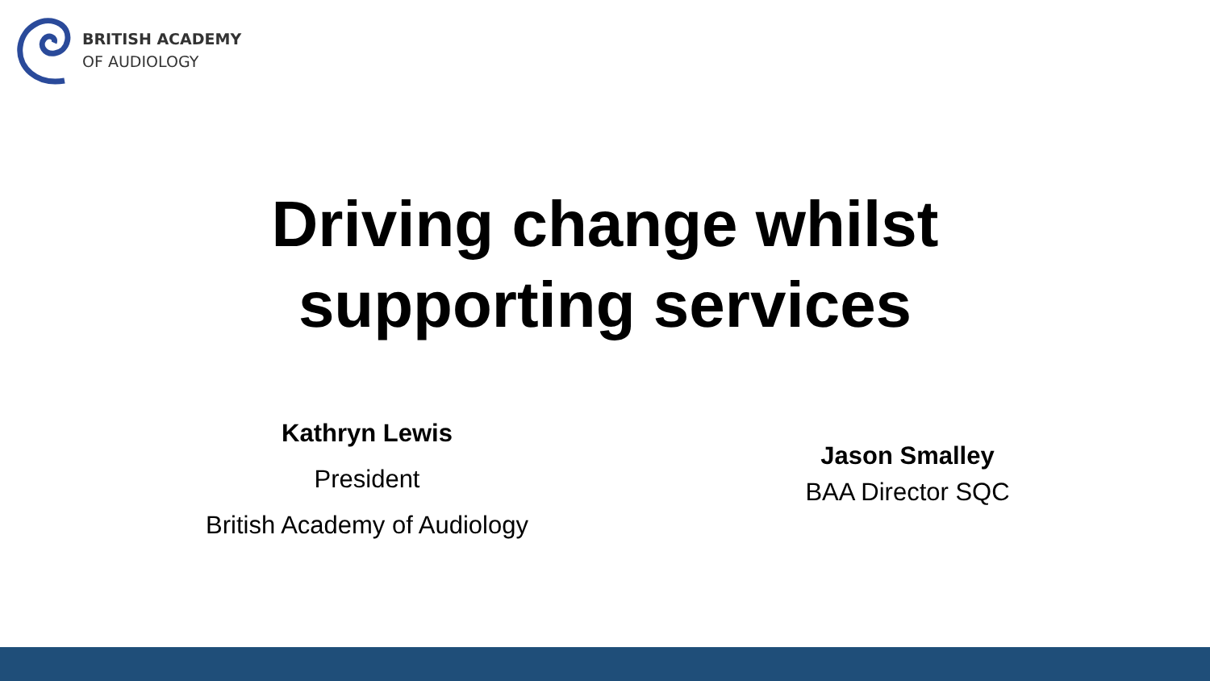BRITISH ACADEMY
OF AUDIOLOGY
Driving change whilst
supporting services
Kathryn Lewis
President
British Academy of Audiology
Jason Smalley
BAA Director SQC